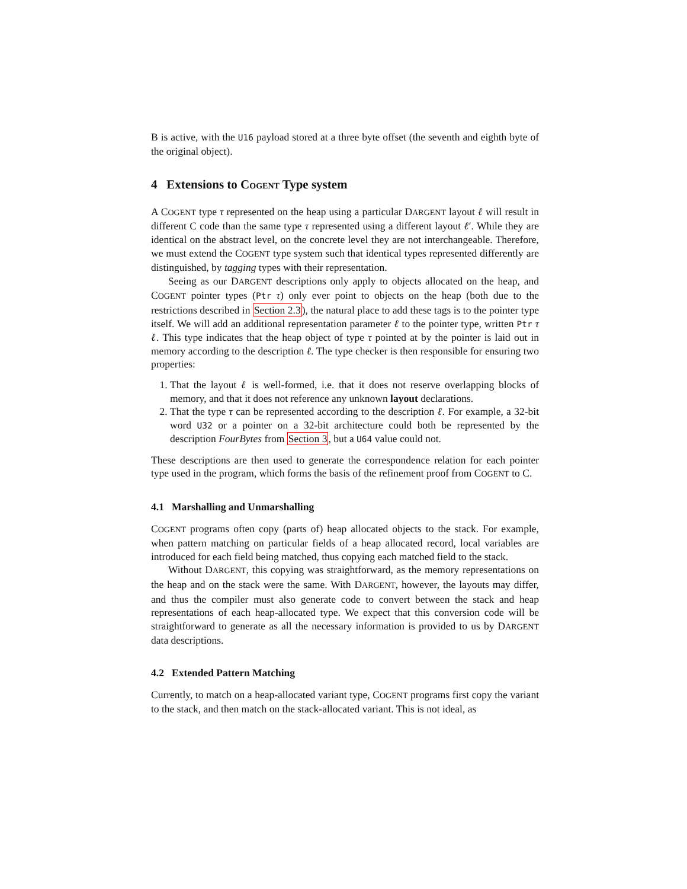B is active, with the U16 payload stored at a three byte offset (the seventh and eighth byte of the original object).
4 Extensions to COGENT Type system
A COGENT type τ represented on the heap using a particular DARGENT layout ℓ will result in different C code than the same type τ represented using a different layout ℓ′. While they are identical on the abstract level, on the concrete level they are not interchangeable. Therefore, we must extend the COGENT type system such that identical types represented differently are distinguished, by tagging types with their representation.
Seeing as our DARGENT descriptions only apply to objects allocated on the heap, and COGENT pointer types (Ptr τ) only ever point to objects on the heap (both due to the restrictions described in Section 2.3), the natural place to add these tags is to the pointer type itself. We will add an additional representation parameter ℓ to the pointer type, written Ptr τ ℓ. This type indicates that the heap object of type τ pointed at by the pointer is laid out in memory according to the description ℓ. The type checker is then responsible for ensuring two properties:
1. That the layout ℓ is well-formed, i.e. that it does not reserve overlapping blocks of memory, and that it does not reference any unknown layout declarations.
2. That the type τ can be represented according to the description ℓ. For example, a 32-bit word U32 or a pointer on a 32-bit architecture could both be represented by the description FourBytes from Section 3, but a U64 value could not.
These descriptions are then used to generate the correspondence relation for each pointer type used in the program, which forms the basis of the refinement proof from COGENT to C.
4.1 Marshalling and Unmarshalling
COGENT programs often copy (parts of) heap allocated objects to the stack. For example, when pattern matching on particular fields of a heap allocated record, local variables are introduced for each field being matched, thus copying each matched field to the stack.
Without DARGENT, this copying was straightforward, as the memory representations on the heap and on the stack were the same. With DARGENT, however, the layouts may differ, and thus the compiler must also generate code to convert between the stack and heap representations of each heap-allocated type. We expect that this conversion code will be straightforward to generate as all the necessary information is provided to us by DARGENT data descriptions.
4.2 Extended Pattern Matching
Currently, to match on a heap-allocated variant type, COGENT programs first copy the variant to the stack, and then match on the stack-allocated variant. This is not ideal, as